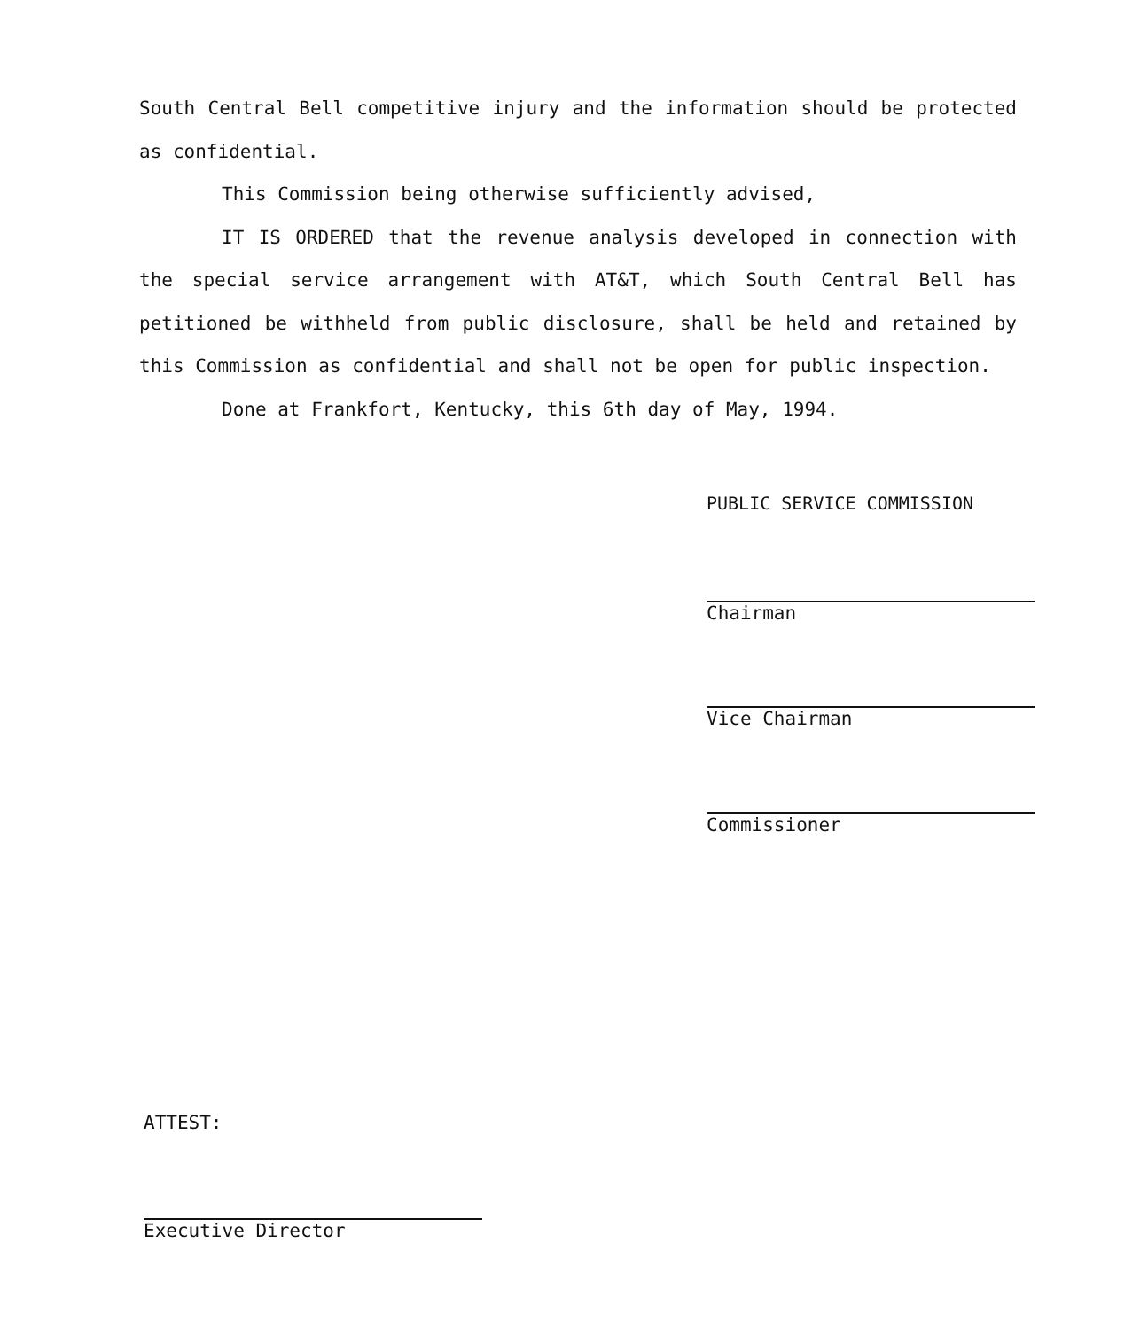South Central Bell competitive injury and the information should be protected as confidential.
This Commission being otherwise sufficiently advised,
IT IS ORDERED that the revenue analysis developed in connection with the special service arrangement with AT&T, which South Central Bell has petitioned be withheld from public disclosure, shall be held and retained by this Commission as confidential and shall not be open for public inspection.
Done at Frankfort, Kentucky, this 6th day of May, 1994.
PUBLIC SERVICE COMMISSION
Chairman
Vice Chairman
Commissioner
ATTEST:
Executive Director